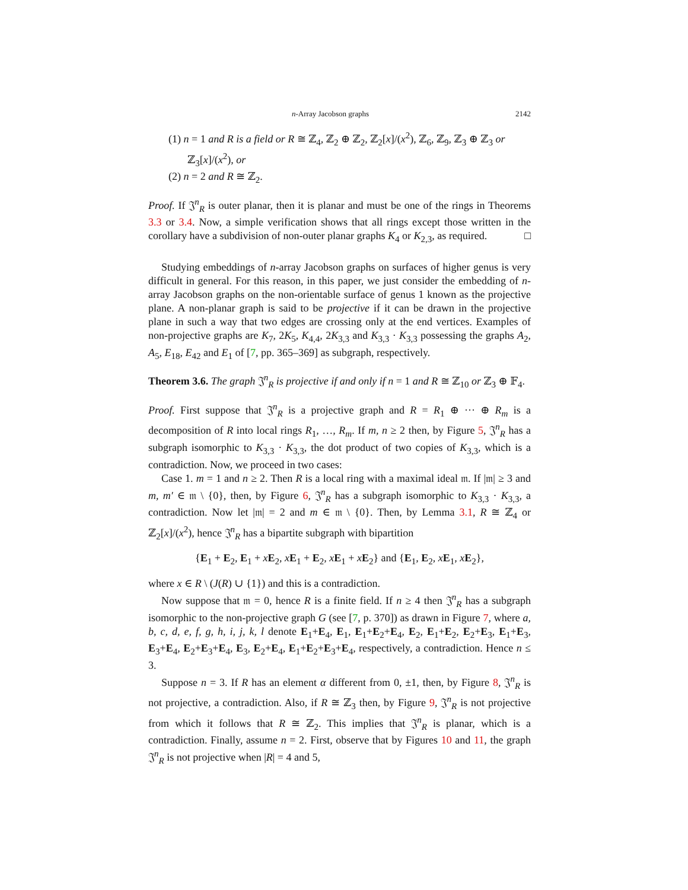n-Array Jacobson graphs 2142
(1) n = 1 and R is a field or R ≅ ℤ<sub>4</sub>, ℤ<sub>2</sub> ⊕ ℤ<sub>2</sub>, ℤ<sub>2</sub>[x]/(x<sup>2</sup>), ℤ<sub>6</sub>, ℤ<sub>9</sub>, ℤ<sub>3</sub> ⊕ ℤ<sub>3</sub> or ℤ<sub>3</sub>[x]/(x<sup>2</sup>), or
(2) n = 2 and R ≅ ℤ<sub>2</sub>.
Proof. If 𝔍<sup>n</sup><sub>R</sub> is outer planar, then it is planar and must be one of the rings in Theorems 3.3 or 3.4. Now, a simple verification shows that all rings except those written in the corollary have a subdivision of non-outer planar graphs K<sub>4</sub> or K<sub>2,3</sub>, as required. □
Studying embeddings of n-array Jacobson graphs on surfaces of higher genus is very difficult in general. For this reason, in this paper, we just consider the embedding of n-array Jacobson graphs on the non-orientable surface of genus 1 known as the projective plane. A non-planar graph is said to be projective if it can be drawn in the projective plane in such a way that two edges are crossing only at the end vertices. Examples of non-projective graphs are K<sub>7</sub>, 2K<sub>5</sub>, K<sub>4,4</sub>, 2K<sub>3,3</sub> and K<sub>3,3</sub> · K<sub>3,3</sub> possessing the graphs A<sub>2</sub>, A<sub>5</sub>, E<sub>18</sub>, E<sub>42</sub> and E<sub>1</sub> of [7, pp. 365–369] as subgraph, respectively.
Theorem 3.6. The graph 𝔍<sup>n</sup><sub>R</sub> is projective if and only if n = 1 and R ≅ ℤ<sub>10</sub> or ℤ<sub>3</sub> ⊕ 𝔽<sub>4</sub>.
Proof. First suppose that 𝔍<sup>n</sup><sub>R</sub> is a projective graph and R = R<sub>1</sub> ⊕ ··· ⊕ R<sub>m</sub> is a decomposition of R into local rings R<sub>1</sub>, …, R<sub>m</sub>. If m, n ≥ 2 then, by Figure 5, 𝔍<sup>n</sup><sub>R</sub> has a subgraph isomorphic to K<sub>3,3</sub> · K<sub>3,3</sub>, the dot product of two copies of K<sub>3,3</sub>, which is a contradiction. Now, we proceed in two cases:
Case 1. m = 1 and n ≥ 2. Then R is a local ring with a maximal ideal 𝔪. If |𝔪| ≥ 3 and m, m′ ∈ 𝔪 \ {0}, then, by Figure 6, 𝔍<sup>n</sup><sub>R</sub> has a subgraph isomorphic to K<sub>3,3</sub> · K<sub>3,3</sub>, a contradiction. Now let |𝔪| = 2 and m ∈ 𝔪 \ {0}. Then, by Lemma 3.1, R ≅ ℤ<sub>4</sub> or ℤ<sub>2</sub>[x]/(x<sup>2</sup>), hence 𝔍<sup>n</sup><sub>R</sub> has a bipartite subgraph with bipartition
{E<sub>1</sub> + E<sub>2</sub>, E<sub>1</sub> + xE<sub>2</sub>, xE<sub>1</sub> + E<sub>2</sub>, xE<sub>1</sub> + xE<sub>2</sub>} and {E<sub>1</sub>, E<sub>2</sub>, xE<sub>1</sub>, xE<sub>2</sub>},
where x ∈ R \ (J(R) ∪ {1}) and this is a contradiction.
Now suppose that 𝔪 = 0, hence R is a finite field. If n ≥ 4 then 𝔍<sup>n</sup><sub>R</sub> has a subgraph isomorphic to the non-projective graph G (see [7, p. 370]) as drawn in Figure 7, where a, b, c, d, e, f, g, h, i, j, k, l denote E<sub>1</sub>+E<sub>4</sub>, E<sub>1</sub>, E<sub>1</sub>+E<sub>2</sub>+E<sub>4</sub>, E<sub>2</sub>, E<sub>1</sub>+E<sub>2</sub>, E<sub>2</sub>+E<sub>3</sub>, E<sub>1</sub>+E<sub>3</sub>, E<sub>3</sub>+E<sub>4</sub>, E<sub>2</sub>+E<sub>3</sub>+E<sub>4</sub>, E<sub>3</sub>, E<sub>2</sub>+E<sub>4</sub>, E<sub>1</sub>+E<sub>2</sub>+E<sub>3</sub>+E<sub>4</sub>, respectively, a contradiction. Hence n ≤ 3.
Suppose n = 3. If R has an element α different from 0, ±1, then, by Figure 8, 𝔍<sup>n</sup><sub>R</sub> is not projective, a contradiction. Also, if R ≅ ℤ<sub>3</sub> then, by Figure 9, 𝔍<sup>n</sup><sub>R</sub> is not projective from which it follows that R ≅ ℤ<sub>2</sub>. This implies that 𝔍<sup>n</sup><sub>R</sub> is planar, which is a contradiction. Finally, assume n = 2. First, observe that by Figures 10 and 11, the graph 𝔍<sup>n</sup><sub>R</sub> is not projective when |R| = 4 and 5,